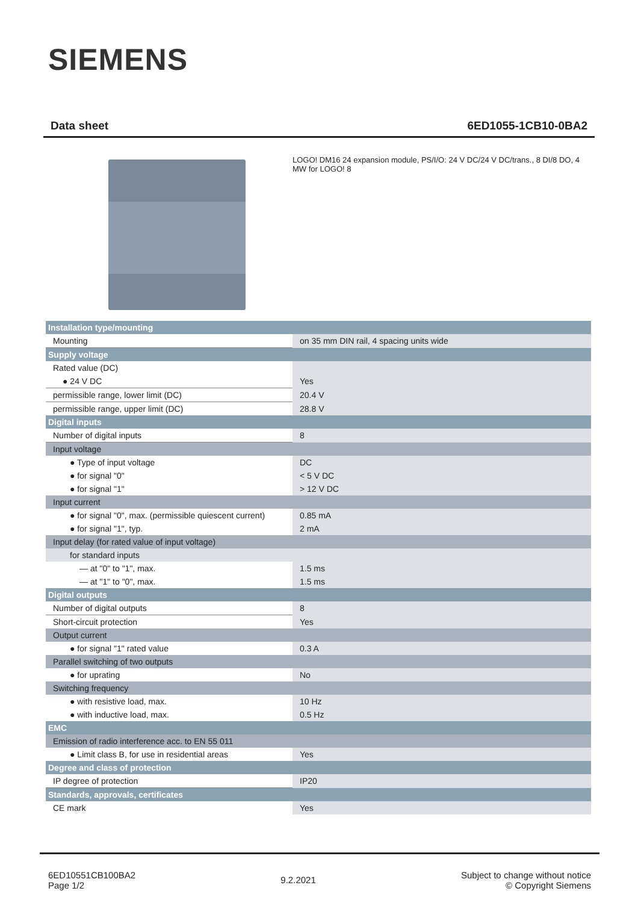SIEMENS
Data sheet 6ED1055-1CB10-0BA2
LOGO! DM16 24 expansion module, PS/I/O: 24 V DC/24 V DC/trans., 8 DI/8 DO, 4 MW for LOGO! 8
| Installation type/mounting | |
| Mounting | on 35 mm DIN rail, 4 spacing units wide |
| Supply voltage | |
| Rated value (DC) | |
| ● 24 V DC | Yes |
| permissible range, lower limit (DC) | 20.4 V |
| permissible range, upper limit (DC) | 28.8 V |
| Digital inputs | |
| Number of digital inputs | 8 |
| Input voltage | |
| ● Type of input voltage | DC |
| ● for signal "0" | < 5 V DC |
| ● for signal "1" | > 12 V DC |
| Input current | |
| ● for signal "0", max. (permissible quiescent current) | 0.85 mA |
| ● for signal "1", typ. | 2 mA |
| Input delay (for rated value of input voltage) | |
| for standard inputs | |
| — at "0" to "1", max. | 1.5 ms |
| — at "1" to "0", max. | 1.5 ms |
| Digital outputs | |
| Number of digital outputs | 8 |
| Short-circuit protection | Yes |
| Output current | |
| ● for signal "1" rated value | 0.3 A |
| Parallel switching of two outputs | |
| ● for uprating | No |
| Switching frequency | |
| ● with resistive load, max. | 10 Hz |
| ● with inductive load, max. | 0.5 Hz |
| EMC | |
| Emission of radio interference acc. to EN 55 011 | |
| ● Limit class B, for use in residential areas | Yes |
| Degree and class of protection | |
| IP degree of protection | IP20 |
| Standards, approvals, certificates | |
| CE mark | Yes |
6ED10551CB100BA2
Page 1/2
9.2.2021
Subject to change without notice
© Copyright Siemens